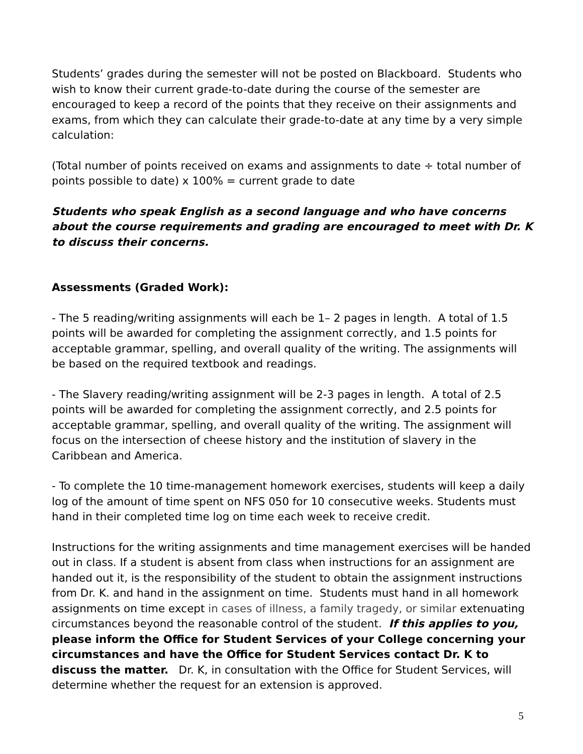Students’ grades during the semester will not be posted on Blackboard. Students who wish to know their current grade-to-date during the course of the semester are encouraged to keep a record of the points that they receive on their assignments and exams, from which they can calculate their grade-to-date at any time by a very simple calculation:
(Total number of points received on exams and assignments to date ÷ total number of points possible to date) x 100% = current grade to date
Students who speak English as a second language and who have concerns about the course requirements and grading are encouraged to meet with Dr. K to discuss their concerns.
Assessments (Graded Work):
- The 5 reading/writing assignments will each be 1– 2 pages in length. A total of 1.5 points will be awarded for completing the assignment correctly, and 1.5 points for acceptable grammar, spelling, and overall quality of the writing. The assignments will be based on the required textbook and readings.
- The Slavery reading/writing assignment will be 2-3 pages in length. A total of 2.5 points will be awarded for completing the assignment correctly, and 2.5 points for acceptable grammar, spelling, and overall quality of the writing. The assignment will focus on the intersection of cheese history and the institution of slavery in the Caribbean and America.
- To complete the 10 time-management homework exercises, students will keep a daily log of the amount of time spent on NFS 050 for 10 consecutive weeks. Students must hand in their completed time log on time each week to receive credit.
Instructions for the writing assignments and time management exercises will be handed out in class. If a student is absent from class when instructions for an assignment are handed out it, is the responsibility of the student to obtain the assignment instructions from Dr. K. and hand in the assignment on time. Students must hand in all homework assignments on time except in cases of illness, a family tragedy, or similar extenuating circumstances beyond the reasonable control of the student. If this applies to you, please inform the Office for Student Services of your College concerning your circumstances and have the Office for Student Services contact Dr. K to discuss the matter. Dr. K, in consultation with the Office for Student Services, will determine whether the request for an extension is approved.
5